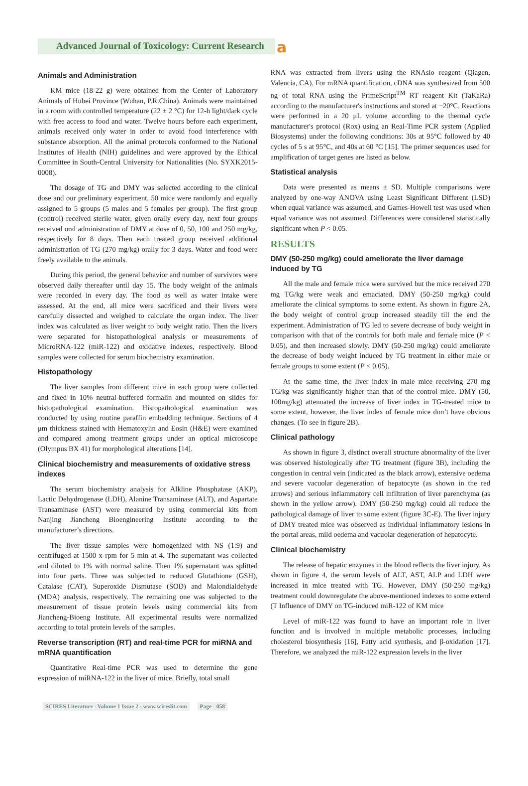Advanced Journal of Toxicology: Current Research
a
Animals and Administration
KM mice (18-22 g) were obtained from the Center of Laboratory Animals of Hubei Province (Wuhan, P.R.China). Animals were maintained in a room with controlled temperature (22 ± 2 °C) for 12-h light/dark cycle with free access to food and water. Twelve hours before each experiment, animals received only water in order to avoid food interference with substance absorption. All the animal protocols conformed to the National Institutes of Health (NIH) guidelines and were approved by the Ethical Committee in South-Central University for Nationalities (No. SYXK2015-0008).
The dosage of TG and DMY was selected according to the clinical dose and our preliminary experiment. 50 mice were randomly and equally assigned to 5 groups (5 males and 5 females per group). The first group (control) received sterile water, given orally every day, next four groups received oral administration of DMY at dose of 0, 50, 100 and 250 mg/kg, respectively for 8 days. Then each treated group received additional administration of TG (270 mg/kg) orally for 3 days. Water and food were freely available to the animals.
During this period, the general behavior and number of survivors were observed daily thereafter until day 15. The body weight of the animals were recorded in every day. The food as well as water intake were assessed. At the end, all mice were sacrificed and their livers were carefully dissected and weighed to calculate the organ index. The liver index was calculated as liver weight to body weight ratio. Then the livers were separated for histopathological analysis or measurements of MicroRNA-122 (miR-122) and oxidative indexes, respectively. Blood samples were collected for serum biochemistry examination.
Histopathology
The liver samples from different mice in each group were collected and fixed in 10% neutral-buffered formalin and mounted on slides for histopathological examination. Histopathological examination was conducted by using routine paraffin embedding technique. Sections of 4 μm thickness stained with Hematoxylin and Eosin (H&E) were examined and compared among treatment groups under an optical microscope (Olympus BX 41) for morphological alterations [14].
Clinical biochemistry and measurements of oxidative stress indexes
The serum biochemistry analysis for Alkline Phosphatase (AKP), Lactic Dehydrogenase (LDH), Alanine Transaminase (ALT), and Aspartate Transaminase (AST) were measured by using commercial kits from Nanjing Jiancheng Bioengineering Institute according to the manufacturer’s directions.
The liver tissue samples were homogenized with NS (1:9) and centrifuged at 1500 x rpm for 5 min at 4. The supernatant was collected and diluted to 1% with normal saline. Then 1% supernatant was splitted into four parts. Three was subjected to reduced Glutathione (GSH), Catalase (CAT), Superoxide Dismutase (SOD) and Malondialdehyde (MDA) analysis, respectively. The remaining one was subjected to the measurement of tissue protein levels using commercial kits from Jiancheng-Bioeng Institute. All experimental results were normalized according to total protein levels of the samples.
Reverse transcription (RT) and real-time PCR for miRNA and mRNA quantification
Quantitative Real-time PCR was used to determine the gene expression of miRNA-122 in the liver of mice. Briefly, total small
RNA was extracted from livers using the RNAsio reagent (Qiagen, Valencia, CA). For mRNA quantification, cDNA was synthesized from 500 ng of total RNA using the PrimeScript<sup>TM</sup> RT reagent Kit (TaKaRa) according to the manufacturer's instructions and stored at −20°C. Reactions were performed in a 20 μL volume according to the thermal cycle manufacturer's protocol (Rox) using an Real-Time PCR system (Applied Biosystems) under the following conditions: 30s at 95°C followed by 40 cycles of 5 s at 95°C, and 40s at 60 °C [15]. The primer sequences used for amplification of target genes are listed as below.
Statistical analysis
Data were presented as means ± SD. Multiple comparisons were analyzed by one-way ANOVA using Least Significant Different (LSD) when equal variance was assumed, and Games-Howell test was used when equal variance was not assumed. Differences were considered statistically significant when P < 0.05.
RESULTS
DMY (50-250 mg/kg) could ameliorate the liver damage induced by TG
All the male and female mice were survived but the mice received 270 mg TG/kg were weak and emaciated. DMY (50-250 mg/kg) could ameliorate the clinical symptoms to some extent. As shown in figure 2A, the body weight of control group increased steadily till the end the experiment. Administration of TG led to severe decrease of body weight in comparison with that of the controls for both male and female mice (P < 0.05), and then increased slowly. DMY (50-250 mg/kg) could ameliorate the decrease of body weight induced by TG treatment in either male or female groups to some extent (P < 0.05).
At the same time, the liver index in male mice receiving 270 mg TG/kg was significantly higher than that of the control mice. DMY (50, 100mg/kg) attenuated the increase of liver index in TG-treated mice to some extent, however, the liver index of female mice don’t have obvious changes. (To see in figure 2B).
Clinical pathology
As shown in figure 3, distinct overall structure abnormality of the liver was observed histologically after TG treatment (figure 3B), including the congestion in central vein (indicated as the black arrow), extensive oedema and severe vacuolar degeneration of hepatocyte (as shown in the red arrows) and serious inflammatory cell infiltration of liver parenchyma (as shown in the yellow arrow). DMY (50-250 mg/kg) could all reduce the pathological damage of liver to some extent (figure 3C-E). The liver injury of DMY treated mice was observed as individual inflammatory lesions in the portal areas, mild oedema and vacuolar degeneration of hepatocyte.
Clinical biochemistry
The release of hepatic enzymes in the blood reflects the liver injury. As shown in figure 4, the serum levels of ALT, AST, ALP and LDH were increased in mice treated with TG. However, DMY (50-250 mg/kg) treatment could downregulate the above-mentioned indexes to some extend (T Influence of DMY on TG-induced miR-122 of KM mice
Level of miR-122 was found to have an important role in liver function and is involved in multiple metabolic processes, including cholesterol biosynthesis [16], Fatty acid synthesis, and β-oxidation [17]. Therefore, we analyzed the miR-122 expression levels in the liver
SCIRES Literature - Volume 1 Issue 2 - www.scireslit.com Page - 058